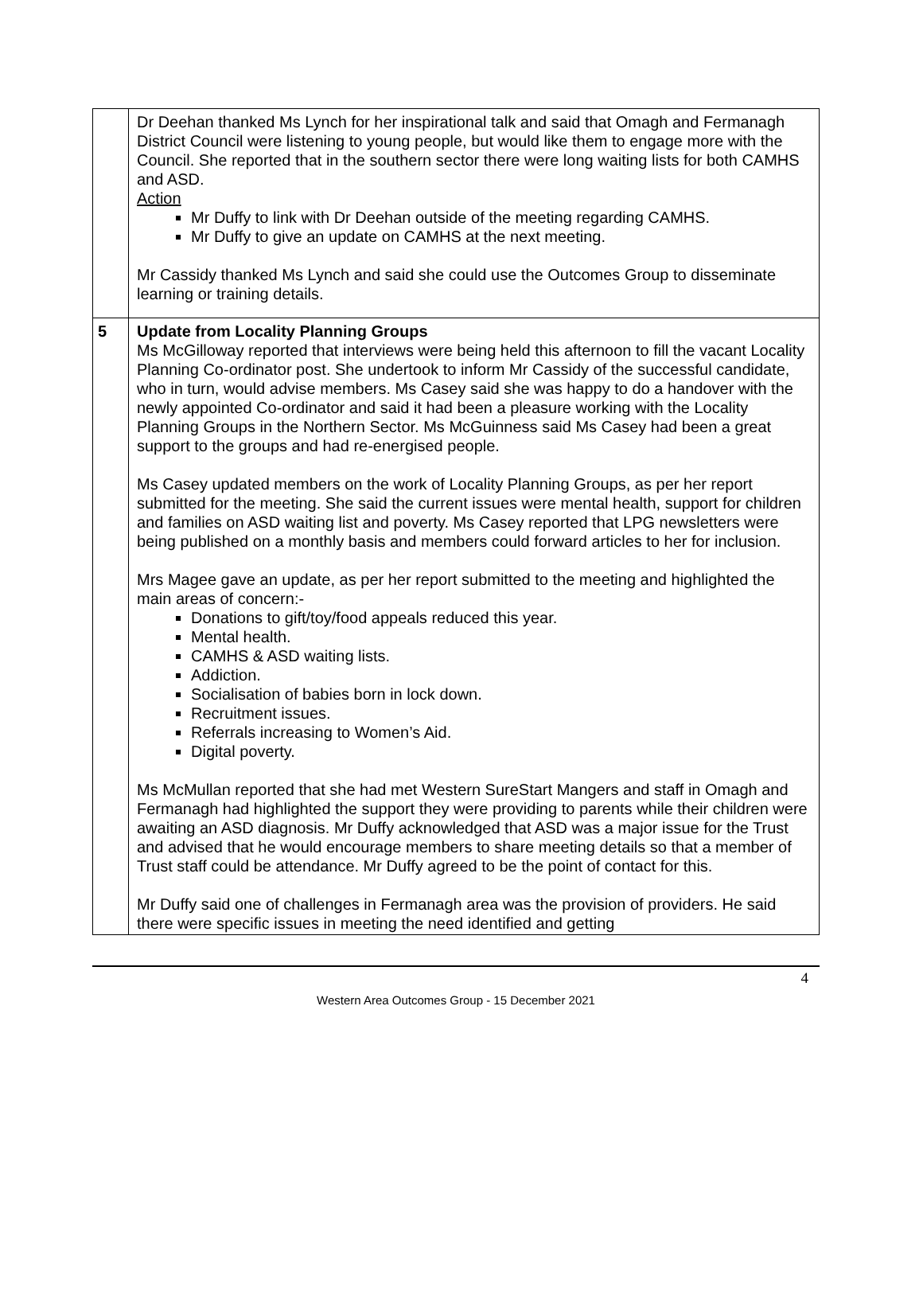| | Dr Deehan thanked Ms Lynch for her inspirational talk and said that Omagh and Fermanagh District Council were listening to young people, but would like them to engage more with the Council. She reported that in the southern sector there were long waiting lists for both CAMHS and ASD. Action Mr Duffy to link with Dr Deehan outside of the meeting regarding CAMHS. Mr Duffy to give an update on CAMHS at the next meeting. Mr Cassidy thanked Ms Lynch and said she could use the Outcomes Group to disseminate learning or training details. |
| 5 | Update from Locality Planning Groups Ms McGilloway reported that interviews were being held this afternoon to fill the vacant Locality Planning Co-ordinator post. She undertook to inform Mr Cassidy of the successful candidate, who in turn, would advise members. Ms Casey said she was happy to do a handover with the newly appointed Co-ordinator and said it had been a pleasure working with the Locality Planning Groups in the Northern Sector. Ms McGuinness said Ms Casey had been a great support to the groups and had re-energised people. Ms Casey updated members on the work of Locality Planning Groups, as per her report submitted for the meeting. She said the current issues were mental health, support for children and families on ASD waiting list and poverty. Ms Casey reported that LPG newsletters were being published on a monthly basis and members could forward articles to her for inclusion. Mrs Magee gave an update, as per her report submitted to the meeting and highlighted the main areas of concern:- Donations to gift/toy/food appeals reduced this year. Mental health. CAMHS & ASD waiting lists. Addiction. Socialisation of babies born in lock down. Recruitment issues. Referrals increasing to Women’s Aid. Digital poverty. Ms McMullan reported that she had met Western SureStart Mangers and staff in Omagh and Fermanagh had highlighted the support they were providing to parents while their children were awaiting an ASD diagnosis. Mr Duffy acknowledged that ASD was a major issue for the Trust and advised that he would encourage members to share meeting details so that a member of Trust staff could be attendance. Mr Duffy agreed to be the point of contact for this. Mr Duffy said one of challenges in Fermanagh area was the provision of providers. He said there were specific issues in meeting the need identified and getting |
4
Western Area Outcomes Group - 15 December 2021